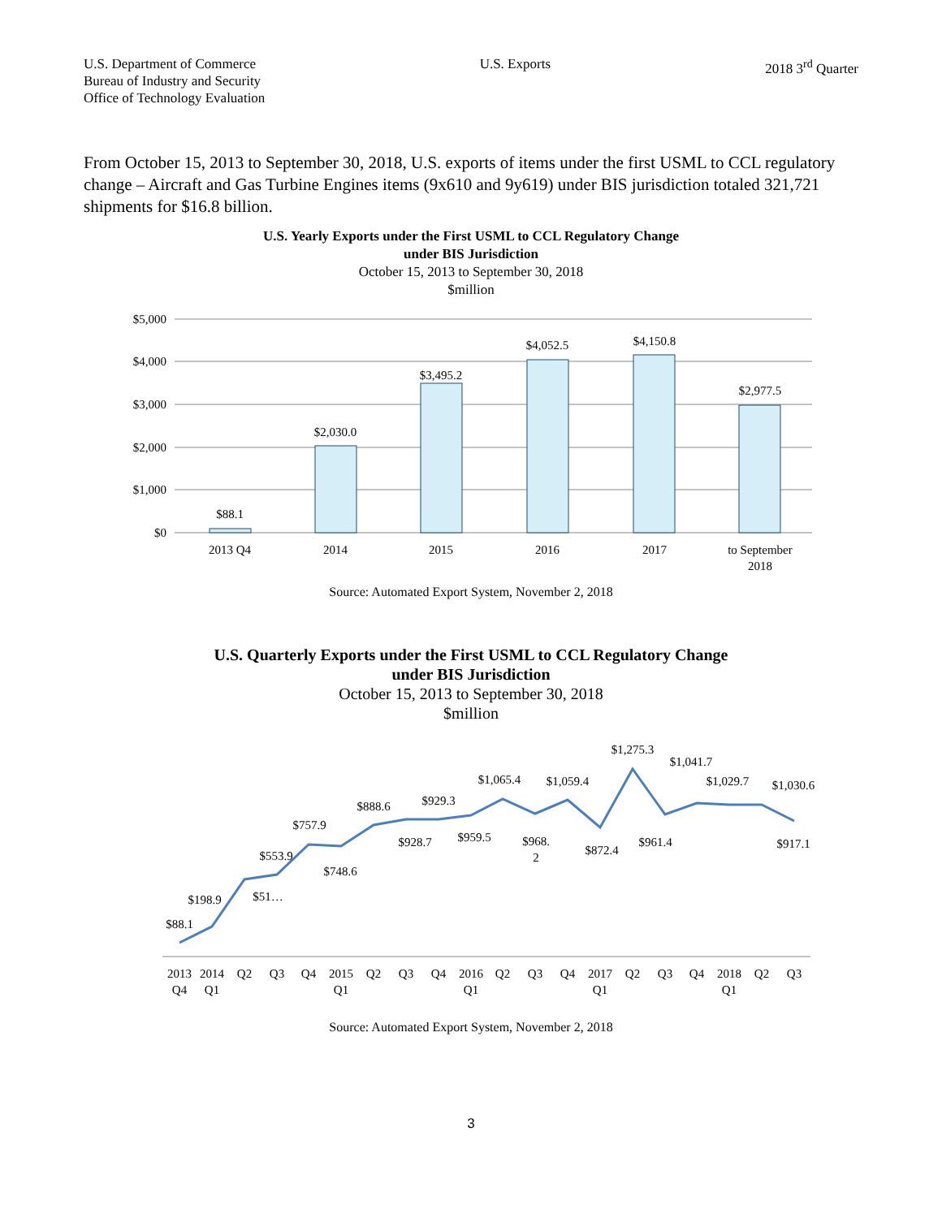U.S. Department of Commerce
Bureau of Industry and Security
Office of Technology Evaluation
U.S. Exports 2018 3<sup>rd</sup> Quarter
From October 15, 2013 to September 30, 2018, U.S. exports of items under the first USML to CCL regulatory change – Aircraft and Gas Turbine Engines items (9x610 and 9y619) under BIS jurisdiction totaled 321,721 shipments for $16.8 billion.
U.S. Yearly Exports under the First USML to CCL Regulatory Change
under BIS Jurisdiction
October 15, 2013 to September 30, 2018
$million
$5,000
$4,000
$3,000
$2,000
$1,000
$0
$88.1
$2,030.0
$3,495.2
$4,052.5
$4,150.8
$2,977.5
2013 Q4
2014
2015
2016
2017
to September
2018
Source: Automated Export System, November 2, 2018
U.S. Quarterly Exports under the First USML to CCL Regulatory Change
under BIS Jurisdiction
October 15, 2013 to September 30, 2018
$million
$88.1
$198.9
$553.9
$51…
$757.9
$748.6
$888.6
$928.7
$929.3
$959.5
$1,065.4
$968.
2
$1,059.4
$872.4
$1,275.3
$961.4
$1,041.7
$1,029.7
$1,030.6
$917.1
2013
Q4
2014
Q1
Q2
Q3
Q4
2015
Q1
Q2
Q3
Q4
2016
Q1
Q2
Q3
Q4
2017
Q1
Q2
Q3
Q4
2018
Q1
Q2
Q3
Source: Automated Export System, November 2, 2018
3